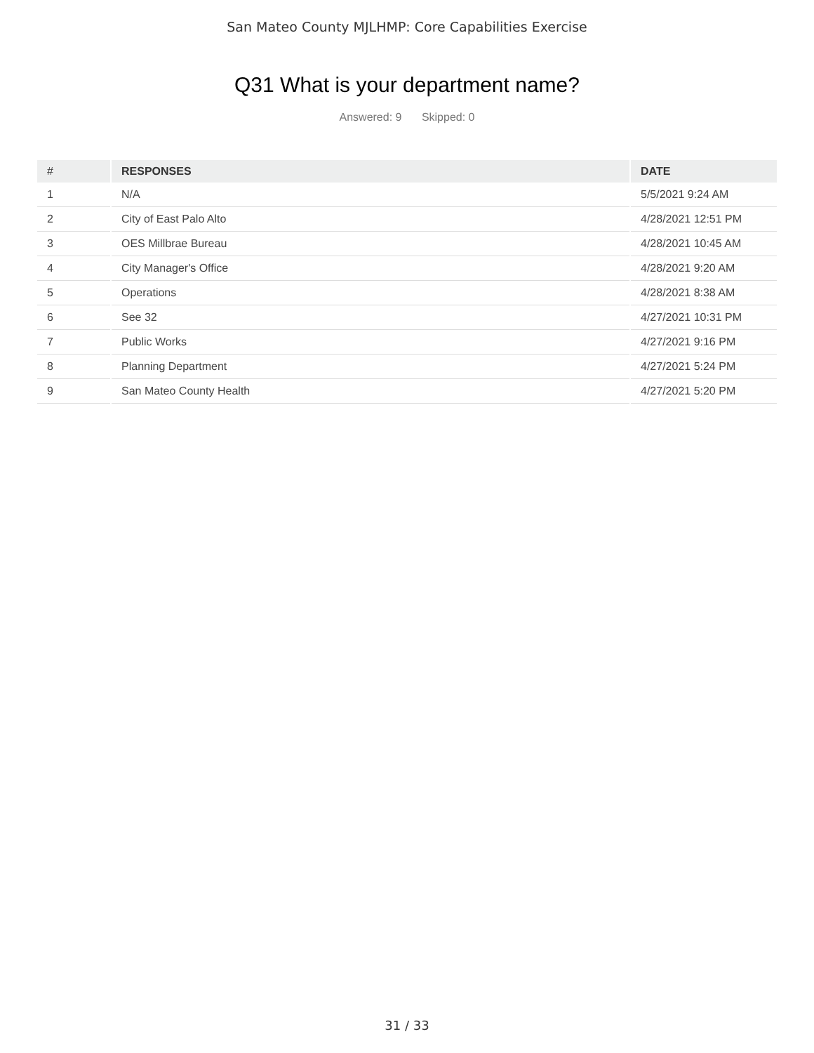San Mateo County MJLHMP: Core Capabilities Exercise
Q31 What is your department name?
Answered: 9 Skipped: 0
| # | RESPONSES | DATE |
| --- | --- | --- |
| 1 | N/A | 5/5/2021 9:24 AM |
| 2 | City of East Palo Alto | 4/28/2021 12:51 PM |
| 3 | OES Millbrae Bureau | 4/28/2021 10:45 AM |
| 4 | City Manager's Office | 4/28/2021 9:20 AM |
| 5 | Operations | 4/28/2021 8:38 AM |
| 6 | See 32 | 4/27/2021 10:31 PM |
| 7 | Public Works | 4/27/2021 9:16 PM |
| 8 | Planning Department | 4/27/2021 5:24 PM |
| 9 | San Mateo County Health | 4/27/2021 5:20 PM |
31 / 33